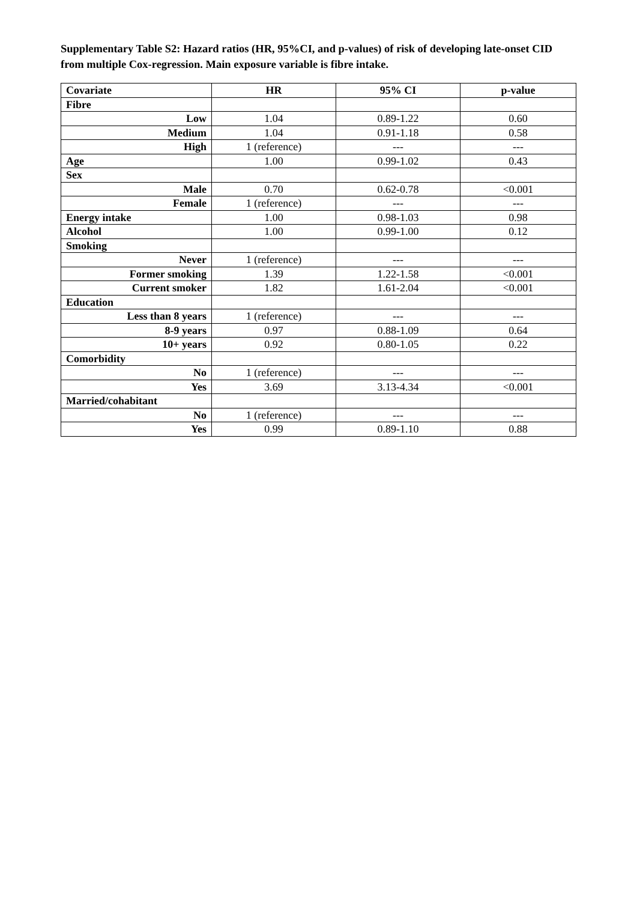Supplementary Table S2: Hazard ratios (HR, 95%CI, and p-values) of risk of developing late-onset CID from multiple Cox-regression. Main exposure variable is fibre intake.
| Covariate | HR | 95% CI | p-value |
| --- | --- | --- | --- |
| Fibre | | | |
| Low | 1.04 | 0.89-1.22 | 0.60 |
| Medium | 1.04 | 0.91-1.18 | 0.58 |
| High | 1 (reference) | --- | --- |
| Age | 1.00 | 0.99-1.02 | 0.43 |
| Sex | | | |
| Male | 0.70 | 0.62-0.78 | <0.001 |
| Female | 1 (reference) | --- | --- |
| Energy intake | 1.00 | 0.98-1.03 | 0.98 |
| Alcohol | 1.00 | 0.99-1.00 | 0.12 |
| Smoking | | | |
| Never | 1 (reference) | --- | --- |
| Former smoking | 1.39 | 1.22-1.58 | <0.001 |
| Current smoker | 1.82 | 1.61-2.04 | <0.001 |
| Education | | | |
| Less than 8 years | 1 (reference) | --- | --- |
| 8-9 years | 0.97 | 0.88-1.09 | 0.64 |
| 10+ years | 0.92 | 0.80-1.05 | 0.22 |
| Comorbidity | | | |
| No | 1 (reference) | --- | --- |
| Yes | 3.69 | 3.13-4.34 | <0.001 |
| Married/cohabitant | | | |
| No | 1 (reference) | --- | --- |
| Yes | 0.99 | 0.89-1.10 | 0.88 |